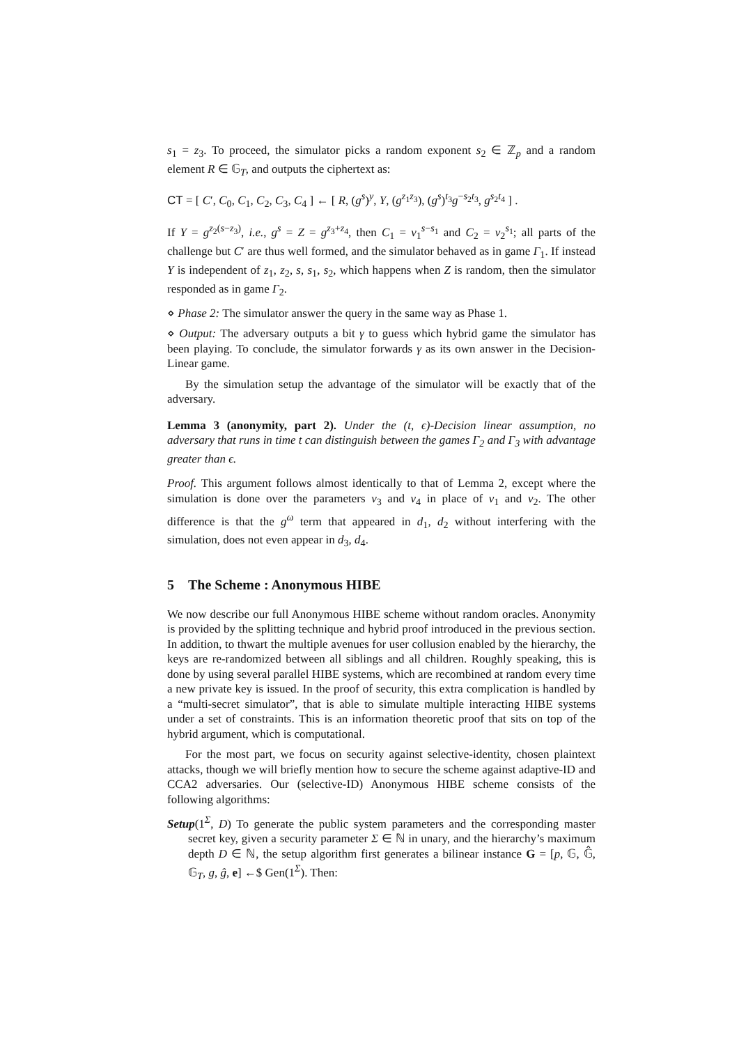s<sub>1</sub> = z<sub>3</sub>. To proceed, the simulator picks a random exponent s<sub>2</sub> ∈ ℤ<sub>p</sub> and a random element R ∈ 𝔾<sub>T</sub>, and outputs the ciphertext as:
CT = [ C′, C<sub>0</sub>, C<sub>1</sub>, C<sub>2</sub>, C<sub>3</sub>, C<sub>4</sub> ] ← [ R, (g<sup>s</sup>)<sup>y</sup>, Y, (g<sup>z<sub>1</sub>z<sub>3</sub></sup>), (g<sup>s</sup>)<sup>t<sub>3</sub></sup>g<sup>−s<sub>2</sub>t<sub>3</sub></sup>, g<sup>s<sub>2</sub>t<sub>4</sub></sup> ] .
If Y = g<sup>z<sub>2</sub>(s−z<sub>3</sub>)</sup>, i.e., g<sup>s</sup> = Z = g<sup>z<sub>3</sub>+z<sub>4</sub></sup>, then C<sub>1</sub> = v<sub>1</sub><sup>s−s<sub>1</sub></sup> and C<sub>2</sub> = v<sub>2</sub><sup>s<sub>1</sub></sup>; all parts of the challenge but C′ are thus well formed, and the simulator behaved as in game Γ<sub>1</sub>. If instead Y is independent of z<sub>1</sub>, z<sub>2</sub>, s, s<sub>1</sub>, s<sub>2</sub>, which happens when Z is random, then the simulator responded as in game Γ<sub>2</sub>.
⋄ Phase 2: The simulator answer the query in the same way as Phase 1.
⋄ Output: The adversary outputs a bit γ to guess which hybrid game the simulator has been playing. To conclude, the simulator forwards γ as its own answer in the Decision-Linear game.
By the simulation setup the advantage of the simulator will be exactly that of the adversary.
Lemma 3 (anonymity, part 2). Under the (t, ϵ)-Decision linear assumption, no adversary that runs in time t can distinguish between the games Γ<sub>2</sub> and Γ<sub>3</sub> with advantage greater than ϵ.
Proof. This argument follows almost identically to that of Lemma 2, except where the simulation is done over the parameters v<sub>3</sub> and v<sub>4</sub> in place of v<sub>1</sub> and v<sub>2</sub>. The other difference is that the g<sup>ω</sup> term that appeared in d<sub>1</sub>, d<sub>2</sub> without interfering with the simulation, does not even appear in d<sub>3</sub>, d<sub>4</sub>.
5 The Scheme : Anonymous HIBE
We now describe our full Anonymous HIBE scheme without random oracles. Anonymity is provided by the splitting technique and hybrid proof introduced in the previous section. In addition, to thwart the multiple avenues for user collusion enabled by the hierarchy, the keys are re-randomized between all siblings and all children. Roughly speaking, this is done by using several parallel HIBE systems, which are recombined at random every time a new private key is issued. In the proof of security, this extra complication is handled by a “multi-secret simulator”, that is able to simulate multiple interacting HIBE systems under a set of constraints. This is an information theoretic proof that sits on top of the hybrid argument, which is computational.
For the most part, we focus on security against selective-identity, chosen plaintext attacks, though we will briefly mention how to secure the scheme against adaptive-ID and CCA2 adversaries. Our (selective-ID) Anonymous HIBE scheme consists of the following algorithms:
Setup(1<sup>Σ</sup>, D) To generate the public system parameters and the corresponding master secret key, given a security parameter Σ ∈ ℕ in unary, and the hierarchy’s maximum depth D ∈ ℕ, the setup algorithm first generates a bilinear instance G = [p, 𝔾, 𝔾̂, 𝔾<sub>T</sub>, g, ĝ, e] ←$ Gen(1<sup>Σ</sup>). Then: